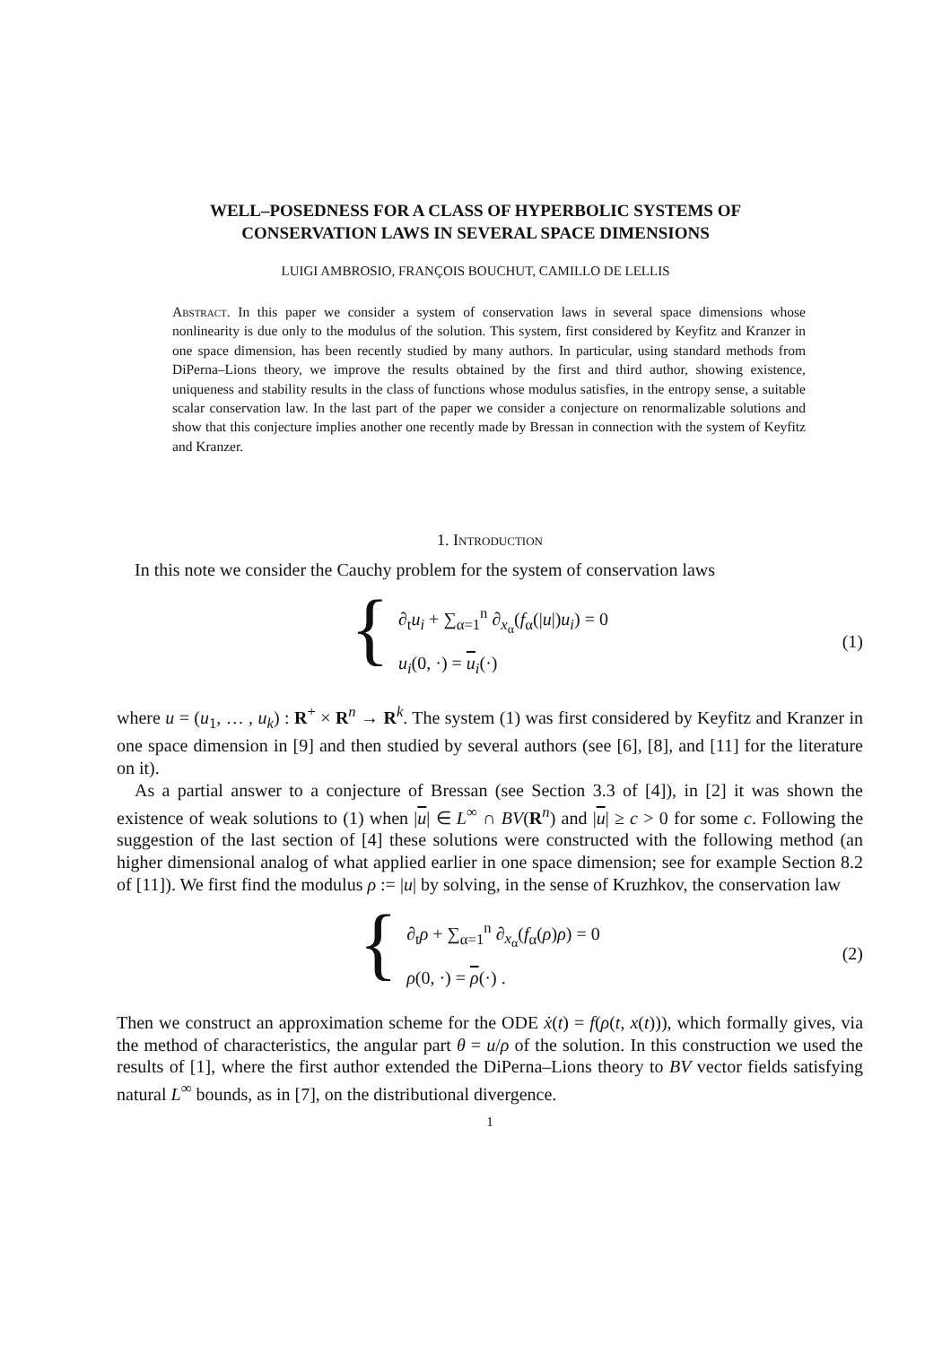WELL–POSEDNESS FOR A CLASS OF HYPERBOLIC SYSTEMS OF
CONSERVATION LAWS IN SEVERAL SPACE DIMENSIONS
LUIGI AMBROSIO, FRANÇOIS BOUCHUT, CAMILLO DE LELLIS
Abstract. In this paper we consider a system of conservation laws in several space dimensions whose nonlinearity is due only to the modulus of the solution. This system, first considered by Keyfitz and Kranzer in one space dimension, has been recently studied by many authors. In particular, using standard methods from DiPerna–Lions theory, we improve the results obtained by the first and third author, showing existence, uniqueness and stability results in the class of functions whose modulus satisfies, in the entropy sense, a suitable scalar conservation law. In the last part of the paper we consider a conjecture on renormalizable solutions and show that this conjecture implies another one recently made by Bressan in connection with the system of Keyfitz and Kranzer.
1. Introduction
In this note we consider the Cauchy problem for the system of conservation laws
{
∂<sub>t</sub>u<sub>i</sub> + ∑<sub>α=1</sub><sup>n</sup> ∂<sub>x<sub>α</sub></sub>(f<sub>α</sub>(|u|)u<sub>i</sub>) = 0
u<sub>i</sub>(0, ·) = u<sub>i</sub>(·)
(1)
where u = (u<sub>1</sub>, … , u<sub>k</sub>) : R<sup>+</sup> × R<sup>n</sup> → R<sup>k</sup>. The system (1) was first considered by Keyfitz and Kranzer in one space dimension in [9] and then studied by several authors (see [6], [8], and [11] for the literature on it).
As a partial answer to a conjecture of Bressan (see Section 3.3 of [4]), in [2] it was shown the existence of weak solutions to (1) when |u| ∈ L<sup>∞</sup> ∩ BV(R<sup>n</sup>) and |u| ≥ c > 0 for some c. Following the suggestion of the last section of [4] these solutions were constructed with the following method (an higher dimensional analog of what applied earlier in one space dimension; see for example Section 8.2 of [11]). We first find the modulus ρ := |u| by solving, in the sense of Kruzhkov, the conservation law
{
∂<sub>t</sub>ρ + ∑<sub>α=1</sub><sup>n</sup> ∂<sub>x<sub>α</sub></sub>(f<sub>α</sub>(ρ)ρ) = 0
ρ(0, ·) = ρ(·) .
(2)
Then we construct an approximation scheme for the ODE ẋ(t) = f(ρ(t, x(t))), which formally gives, via the method of characteristics, the angular part θ = u/ρ of the solution. In this construction we used the results of [1], where the first author extended the DiPerna–Lions theory to BV vector fields satisfying natural L<sup>∞</sup> bounds, as in [7], on the distributional divergence.
1